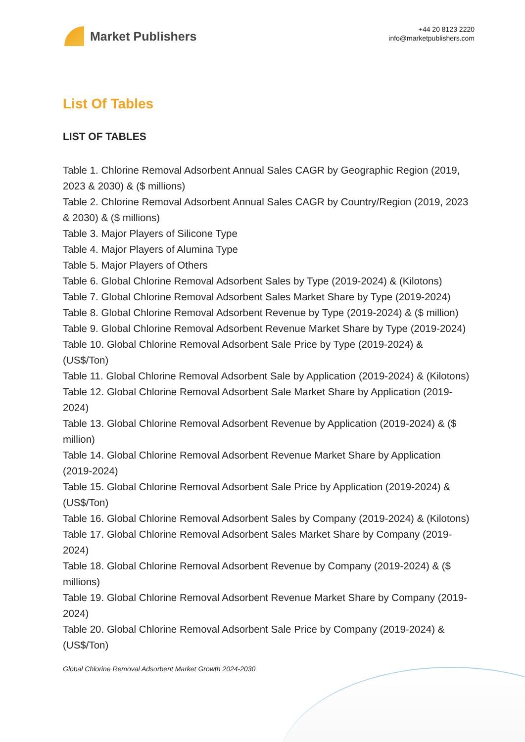Market Publishers
+44 20 8123 2220
info@marketpublishers.com
List Of Tables
LIST OF TABLES
Table 1. Chlorine Removal Adsorbent Annual Sales CAGR by Geographic Region (2019, 2023 & 2030) & ($ millions)
Table 2. Chlorine Removal Adsorbent Annual Sales CAGR by Country/Region (2019, 2023 & 2030) & ($ millions)
Table 3. Major Players of Silicone Type
Table 4. Major Players of Alumina Type
Table 5. Major Players of Others
Table 6. Global Chlorine Removal Adsorbent Sales by Type (2019-2024) & (Kilotons)
Table 7. Global Chlorine Removal Adsorbent Sales Market Share by Type (2019-2024)
Table 8. Global Chlorine Removal Adsorbent Revenue by Type (2019-2024) & ($ million)
Table 9. Global Chlorine Removal Adsorbent Revenue Market Share by Type (2019-2024)
Table 10. Global Chlorine Removal Adsorbent Sale Price by Type (2019-2024) & (US$/Ton)
Table 11. Global Chlorine Removal Adsorbent Sale by Application (2019-2024) & (Kilotons)
Table 12. Global Chlorine Removal Adsorbent Sale Market Share by Application (2019-2024)
Table 13. Global Chlorine Removal Adsorbent Revenue by Application (2019-2024) & ($ million)
Table 14. Global Chlorine Removal Adsorbent Revenue Market Share by Application (2019-2024)
Table 15. Global Chlorine Removal Adsorbent Sale Price by Application (2019-2024) & (US$/Ton)
Table 16. Global Chlorine Removal Adsorbent Sales by Company (2019-2024) & (Kilotons)
Table 17. Global Chlorine Removal Adsorbent Sales Market Share by Company (2019-2024)
Table 18. Global Chlorine Removal Adsorbent Revenue by Company (2019-2024) & ($ millions)
Table 19. Global Chlorine Removal Adsorbent Revenue Market Share by Company (2019-2024)
Table 20. Global Chlorine Removal Adsorbent Sale Price by Company (2019-2024) & (US$/Ton)
Global Chlorine Removal Adsorbent Market Growth 2024-2030